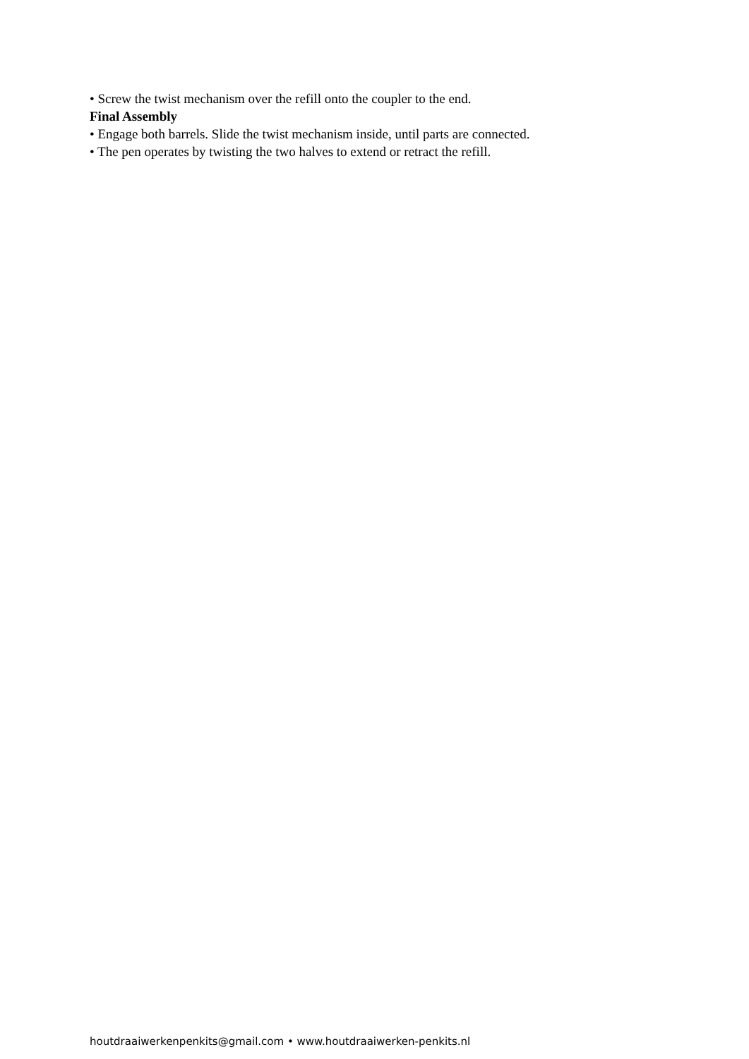• Screw the twist mechanism over the refill onto the coupler to the end.
Final Assembly
• Engage both barrels. Slide the twist mechanism inside, until parts are connected.
• The pen operates by twisting the two halves to extend or retract the refill.
houtdraaiwerkenpenkits@gmail.com • www.houtdraaiwerken-penkits.nl